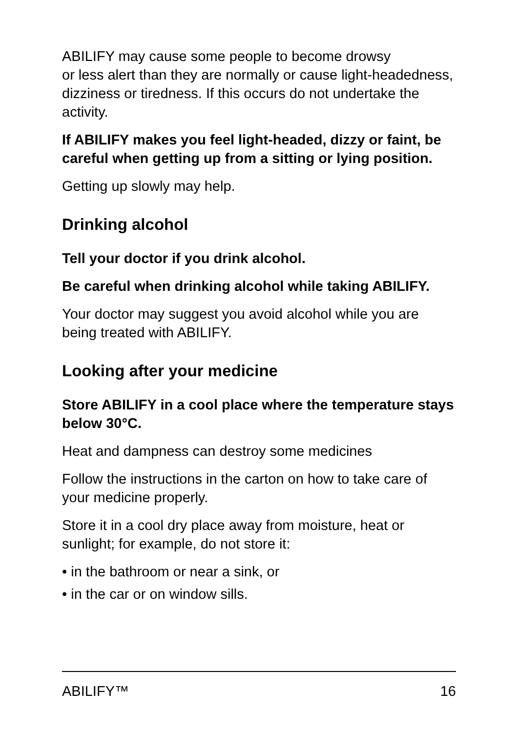ABILIFY may cause some people to become drowsy
or less alert than they are normally or cause light-headedness, dizziness or tiredness. If this occurs do not undertake the activity.
If ABILIFY makes you feel light-headed, dizzy or faint, be careful when getting up from a sitting or lying position.
Getting up slowly may help.
Drinking alcohol
Tell your doctor if you drink alcohol.
Be careful when drinking alcohol while taking ABILIFY.
Your doctor may suggest you avoid alcohol while you are being treated with ABILIFY.
Looking after your medicine
Store ABILIFY in a cool place where the temperature stays below 30°C.
Heat and dampness can destroy some medicines
Follow the instructions in the carton on how to take care of your medicine properly.
Store it in a cool dry place away from moisture, heat or sunlight; for example, do not store it:
• in the bathroom or near a sink, or
• in the car or on window sills.
ABILIFY™ 16